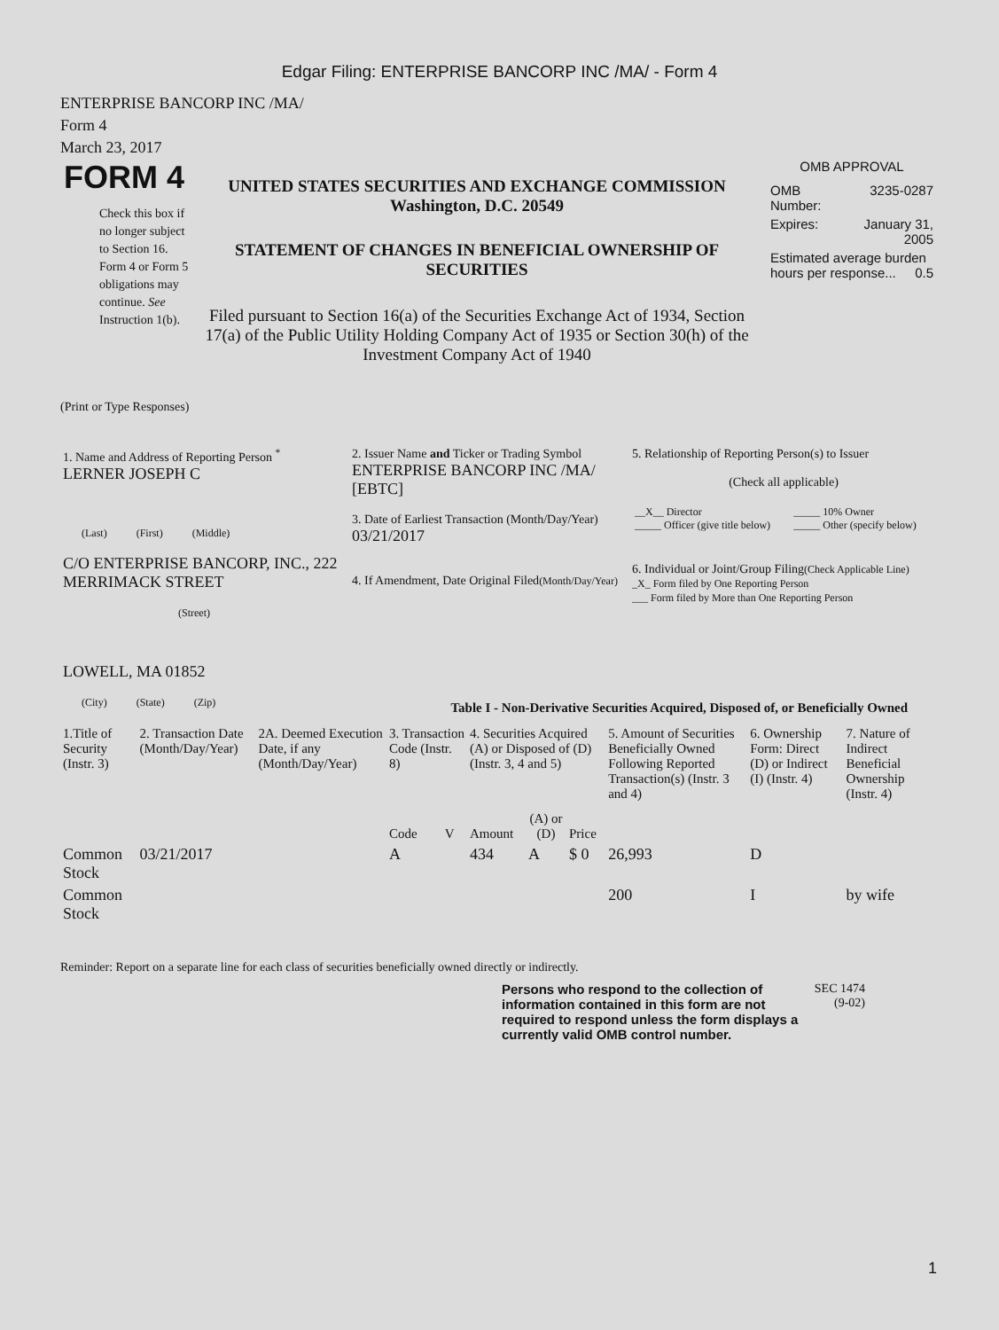Edgar Filing: ENTERPRISE BANCORP INC /MA/ - Form 4
ENTERPRISE BANCORP INC /MA/
Form 4
March 23, 2017
FORM 4
Check this box if no longer subject to Section 16. Form 4 or Form 5 obligations may continue. See Instruction 1(b).
UNITED STATES SECURITIES AND EXCHANGE COMMISSION
Washington, D.C. 20549
STATEMENT OF CHANGES IN BENEFICIAL OWNERSHIP OF SECURITIES
Filed pursuant to Section 16(a) of the Securities Exchange Act of 1934, Section 17(a) of the Public Utility Holding Company Act of 1935 or Section 30(h) of the Investment Company Act of 1940
OMB APPROVAL
| OMB Number: | 3235-0287 |
| Expires: | January 31, 2005 |
| Estimated average burden hours per response... 0.5 | |
(Print or Type Responses)
| 1. Name and Address of Reporting Person <sup>*</sup> LERNER JOSEPH C (Last) (First) (Middle) C/O ENTERPRISE BANCORP, INC., 222 MERRIMACK STREET (Street) LOWELL, MA 01852 (City) (State) (Zip) | 2. Issuer Name and Ticker or Trading Symbol ENTERPRISE BANCORP INC /MA/ [EBTC] 3. Date of Earliest Transaction (Month/Day/Year) 03/21/2017 4. If Amendment, Date Original Filed (Month/Day/Year) | 5. Relationship of Reporting Person(s) to Issuer (Check all applicable) / __X__ Director _____ Officer (give title below) / _____ 10% Owner _____ Other (specify below) / 6. Individual or Joint/Group Filing (Check Applicable Line) _X_ Form filed by One Reporting Person ___ Form filed by More than One Reporting Person |
Table I - Non-Derivative Securities Acquired, Disposed of, or Beneficially Owned
| 1.Title of Security (Instr. 3) | 2. Transaction Date (Month/Day/Year) | 2A. Deemed Execution Date, if any (Month/Day/Year) | 3. Transaction Code (Instr. 8) | | 4. Securities Acquired (A) or Disposed of (D) (Instr. 3, 4 and 5) | | | 5. Amount of Securities Beneficially Owned Following Reported Transaction(s) (Instr. 3 and 4) | 6. Ownership Form: Direct (D) or Indirect (I) (Instr. 4) | 7. Nature of Indirect Beneficial Ownership (Instr. 4) |
| --- | --- | --- | --- | --- | --- | --- | --- | --- | --- | --- |
| | | | Code | V | Amount | (A) or (D) | Price | | | |
| Common Stock | 03/21/2017 | | A | | 434 | A | $ 0 | 26,993 | D | |
| Common Stock | | | | | | | | 200 | I | by wife |
Reminder: Report on a separate line for each class of securities beneficially owned directly or indirectly.
Persons who respond to the collection of information contained in this form are not required to respond unless the form displays a currently valid OMB control number.
SEC 1474 (9-02)
1